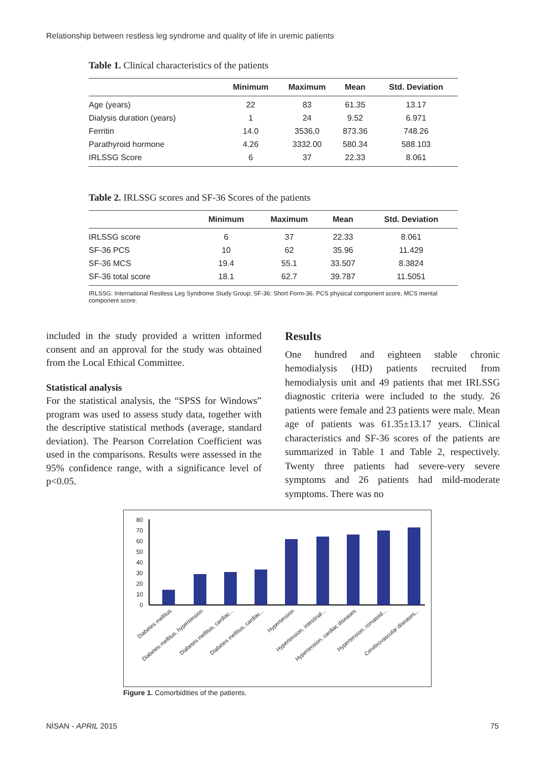Relationship between restless leg syndrome and quality of life in uremic patients
Table 1. Clinical characteristics of the patients
| | Minimum | Maximum | Mean | Std. Deviation |
| --- | --- | --- | --- | --- |
| Age (years) | 22 | 83 | 61.35 | 13.17 |
| Dialysis duration (years) | 1 | 24 | 9.52 | 6.971 |
| Ferritin | 14.0 | 3536,0 | 873.36 | 748.26 |
| Parathyroid hormone | 4.26 | 3332.00 | 580.34 | 588.103 |
| IRLSSG Score | 6 | 37 | 22.33 | 8.061 |
Table 2. IRLSSG scores and SF-36 Scores of the patients
| | Minimum | Maximum | Mean | Std. Deviation |
| --- | --- | --- | --- | --- |
| IRLSSG score | 6 | 37 | 22.33 | 8.061 |
| SF-36 PCS | 10 | 62 | 35.96 | 11.429 |
| SF-36 MCS | 19.4 | 55.1 | 33.507 | 8.3824 |
| SF-36 total score | 18.1 | 62.7 | 39.787 | 11.5051 |
IRLSSG: International Restless Leg Syndrome Study Group; SF-36: Short Form-36. PCS physical component score, MCS mental component score.
included in the study provided a written informed consent and an approval for the study was obtained from the Local Ethical Committee.
Statistical analysis
For the statistical analysis, the “SPSS for Windows” program was used to assess study data, together with the descriptive statistical methods (average, standard deviation). The Pearson Correlation Coefficient was used in the comparisons. Results were assessed in the 95% confidence range, with a significance level of p<0.05.
Results
One hundred and eighteen stable chronic hemodialysis (HD) patients recruited from hemodialysis unit and 49 patients that met IRLSSG diagnostic criteria were included to the study. 26 patients were female and 23 patients were male. Mean age of patients was 61.35±13.17 years. Clinical characteristics and SF-36 scores of the patients are summarized in Table 1 and Table 2, respectively. Twenty three patients had severe-very severe symptoms and 26 patients had mild-moderate symptoms. There was no
0
10
20
30
40
50
60
70
80
Diabetes mellitus
Diabetes mellitus, hypertension
Diabetes mellitus, cardiac...
Diabetes mellitus, cardiac...
Hypertension
Hypertension, intestinal...
Hypertension, cardiac diseases
Hypertension, romatoid...
Cerebrovascular diseases...
Figure 1. Comorbidities of the patients.
NİSAN - APRIL 2015 75